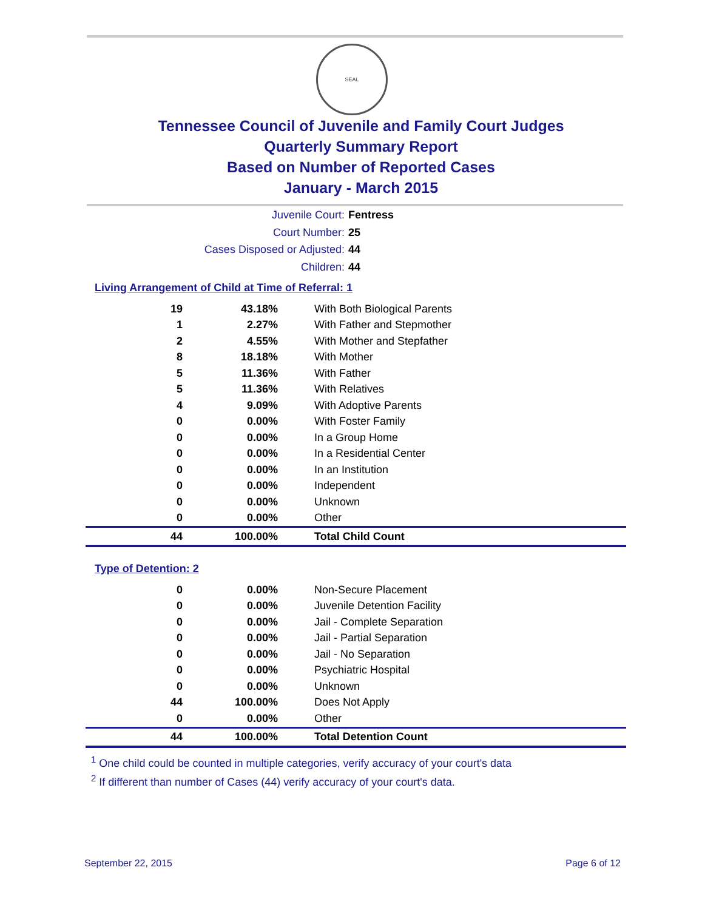SEAL
Tennessee Council of Juvenile and Family Court Judges
Quarterly Summary Report
Based on Number of Reported Cases
January - March 2015
Juvenile Court: Fentress
Court Number: 25
Cases Disposed or Adjusted: 44
Children: 44
Living Arrangement of Child at Time of Referral: 1
| 19 | 43.18% | With Both Biological Parents |
| 1 | 2.27% | With Father and Stepmother |
| 2 | 4.55% | With Mother and Stepfather |
| 8 | 18.18% | With Mother |
| 5 | 11.36% | With Father |
| 5 | 11.36% | With Relatives |
| 4 | 9.09% | With Adoptive Parents |
| 0 | 0.00% | With Foster Family |
| 0 | 0.00% | In a Group Home |
| 0 | 0.00% | In a Residential Center |
| 0 | 0.00% | In an Institution |
| 0 | 0.00% | Independent |
| 0 | 0.00% | Unknown |
| 0 | 0.00% | Other |
| 44 | 100.00% | Total Child Count |
Type of Detention: 2
| 0 | 0.00% | Non-Secure Placement |
| 0 | 0.00% | Juvenile Detention Facility |
| 0 | 0.00% | Jail - Complete Separation |
| 0 | 0.00% | Jail - Partial Separation |
| 0 | 0.00% | Jail - No Separation |
| 0 | 0.00% | Psychiatric Hospital |
| 0 | 0.00% | Unknown |
| 44 | 100.00% | Does Not Apply |
| 0 | 0.00% | Other |
| 44 | 100.00% | Total Detention Count |
<sup>1</sup> One child could be counted in multiple categories, verify accuracy of your court's data
<sup>2</sup> If different than number of Cases (44) verify accuracy of your court's data.
September 22, 2015 Page 6 of 12